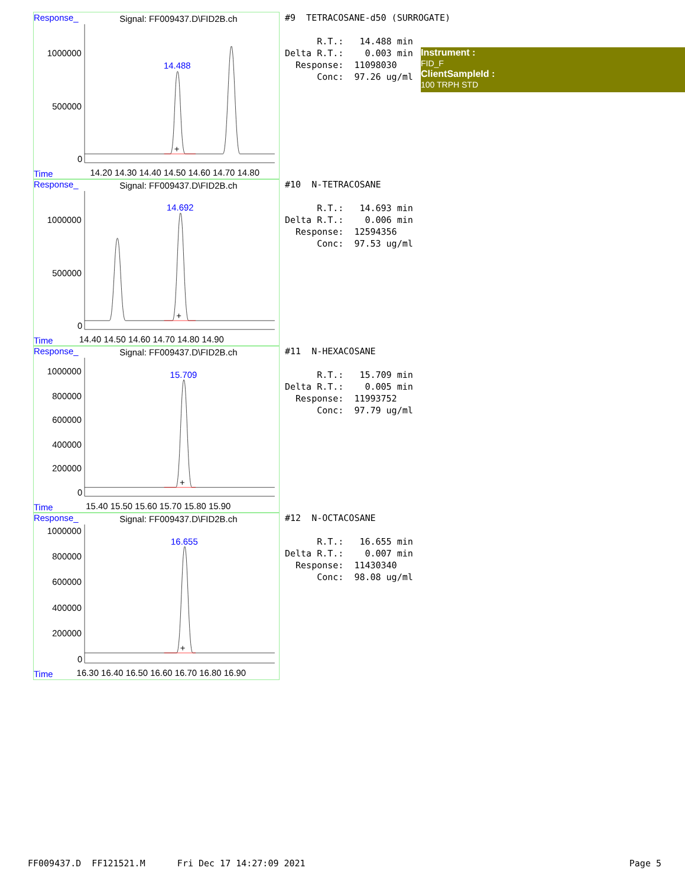Response_
Signal: FF009437.D\FID2B.ch
1000000
500000
0
14.488
+
Time
14.20 14.30 14.40 14.50 14.60 14.70 14.80
#9 TETRACOSANE-d50 (SURROGATE) R.T.: 14.488 min Delta R.T.: 0.003 min Response: 11098030 Conc: 97.26 ug/ml
Instrument :
FID_F
ClientSampleId :
100 TRPH STD
Response_
Signal: FF009437.D\FID2B.ch
1000000
500000
0
14.692
+
Time
14.40 14.50 14.60 14.70 14.80 14.90
#10 N-TETRACOSANE R.T.: 14.693 min Delta R.T.: 0.006 min Response: 12594356 Conc: 97.53 ug/ml
Response_
Signal: FF009437.D\FID2B.ch
1000000
800000
600000
400000
200000
0
15.709
+
Time
15.40 15.50 15.60 15.70 15.80 15.90
#11 N-HEXACOSANE R.T.: 15.709 min Delta R.T.: 0.005 min Response: 11993752 Conc: 97.79 ug/ml
Response_
Signal: FF009437.D\FID2B.ch
1000000
800000
600000
400000
200000
0
16.655
+
Time
16.30 16.40 16.50 16.60 16.70 16.80 16.90
#12 N-OCTACOSANE R.T.: 16.655 min Delta R.T.: 0.007 min Response: 11430340 Conc: 98.08 ug/ml
FF009437.D FF121521.M Fri Dec 17 14:27:09 2021 Page 5